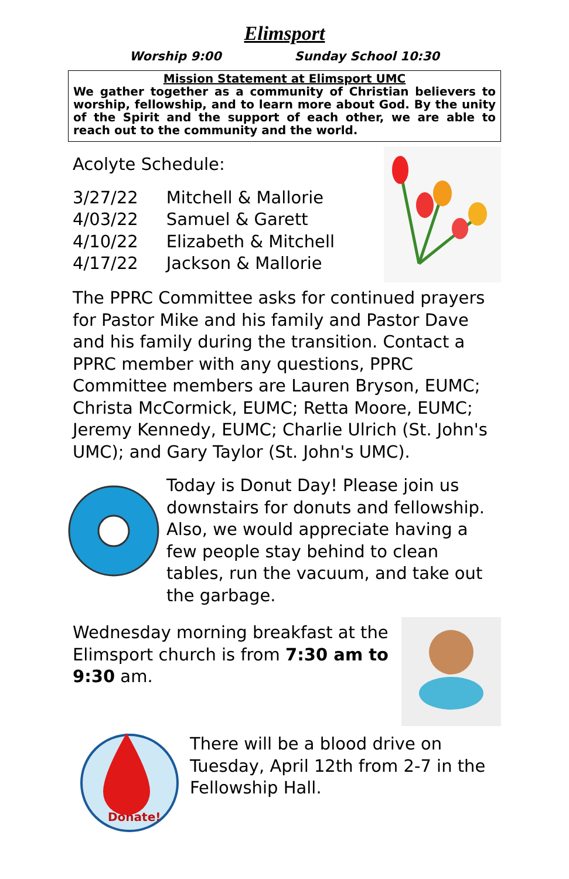Elimsport
Worship 9:00 Sunday School 10:30
Mission Statement at Elimsport UMC
We gather together as a community of Christian believers to worship, fellowship, and to learn more about God. By the unity of the Spirit and the support of each other, we are able to reach out to the community and the world.
Acolyte Schedule:
| 3/27/22 | Mitchell & Mallorie |
| 4/03/22 | Samuel & Garett |
| 4/10/22 | Elizabeth & Mitchell |
| 4/17/22 | Jackson & Mallorie |
The PPRC Committee asks for continued prayers for Pastor Mike and his family and Pastor Dave and his family during the transition. Contact a PPRC member with any questions, PPRC Committee members are Lauren Bryson, EUMC; Christa McCormick, EUMC; Retta Moore, EUMC; Jeremy Kennedy, EUMC; Charlie Ulrich (St. John's UMC); and Gary Taylor (St. John's UMC).
Today is Donut Day! Please join us downstairs for donuts and fellowship. Also, we would appreciate having a few people stay behind to clean tables, run the vacuum, and take out the garbage.
Wednesday morning breakfast at the Elimsport church is from 7:30 am to 9:30 am.
Donate!
There will be a blood drive on Tuesday, April 12th from 2-7 in the Fellowship Hall.